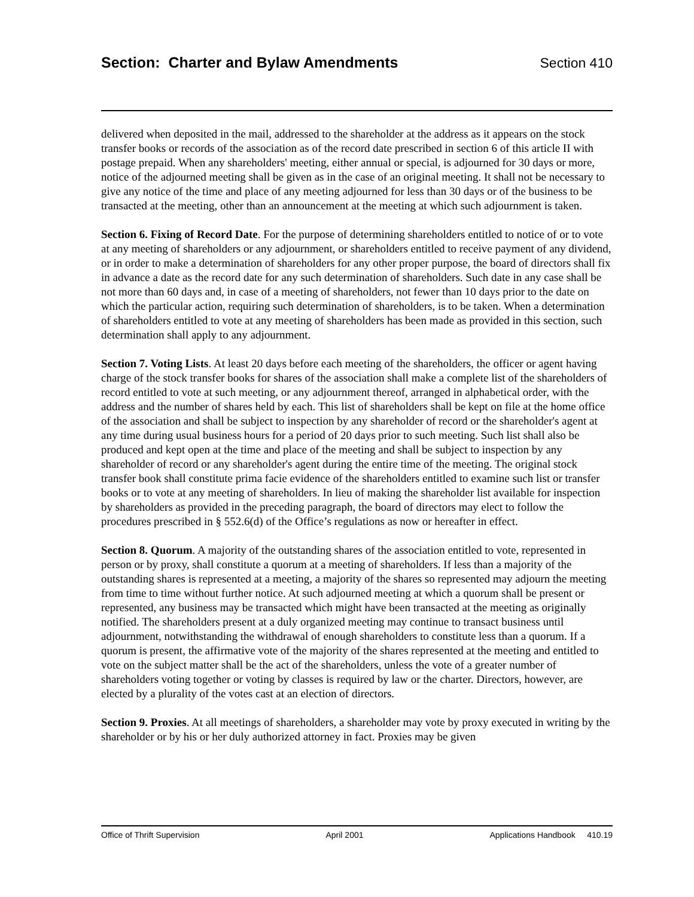Section: Charter and Bylaw Amendments
Section 410
delivered when deposited in the mail, addressed to the shareholder at the address as it appears on the stock transfer books or records of the association as of the record date prescribed in section 6 of this article II with postage prepaid. When any shareholders' meeting, either annual or special, is adjourned for 30 days or more, notice of the adjourned meeting shall be given as in the case of an original meeting. It shall not be necessary to give any notice of the time and place of any meeting adjourned for less than 30 days or of the business to be transacted at the meeting, other than an announcement at the meeting at which such adjournment is taken.
Section 6. Fixing of Record Date. For the purpose of determining shareholders entitled to notice of or to vote at any meeting of shareholders or any adjournment, or shareholders entitled to receive payment of any dividend, or in order to make a determination of shareholders for any other proper purpose, the board of directors shall fix in advance a date as the record date for any such determination of shareholders. Such date in any case shall be not more than 60 days and, in case of a meeting of shareholders, not fewer than 10 days prior to the date on which the particular action, requiring such determination of shareholders, is to be taken. When a determination of shareholders entitled to vote at any meeting of shareholders has been made as provided in this section, such determination shall apply to any adjournment.
Section 7. Voting Lists. At least 20 days before each meeting of the shareholders, the officer or agent having charge of the stock transfer books for shares of the association shall make a complete list of the shareholders of record entitled to vote at such meeting, or any adjournment thereof, arranged in alphabetical order, with the address and the number of shares held by each. This list of shareholders shall be kept on file at the home office of the association and shall be subject to inspection by any shareholder of record or the shareholder's agent at any time during usual business hours for a period of 20 days prior to such meeting. Such list shall also be produced and kept open at the time and place of the meeting and shall be subject to inspection by any shareholder of record or any shareholder's agent during the entire time of the meeting. The original stock transfer book shall constitute prima facie evidence of the shareholders entitled to examine such list or transfer books or to vote at any meeting of shareholders. In lieu of making the shareholder list available for inspection by shareholders as provided in the preceding paragraph, the board of directors may elect to follow the procedures prescribed in § 552.6(d) of the Office’s regulations as now or hereafter in effect.
Section 8. Quorum. A majority of the outstanding shares of the association entitled to vote, represented in person or by proxy, shall constitute a quorum at a meeting of shareholders. If less than a majority of the outstanding shares is represented at a meeting, a majority of the shares so represented may adjourn the meeting from time to time without further notice. At such adjourned meeting at which a quorum shall be present or represented, any business may be transacted which might have been transacted at the meeting as originally notified. The shareholders present at a duly organized meeting may continue to transact business until adjournment, notwithstanding the withdrawal of enough shareholders to constitute less than a quorum. If a quorum is present, the affirmative vote of the majority of the shares represented at the meeting and entitled to vote on the subject matter shall be the act of the shareholders, unless the vote of a greater number of shareholders voting together or voting by classes is required by law or the charter. Directors, however, are elected by a plurality of the votes cast at an election of directors.
Section 9. Proxies. At all meetings of shareholders, a shareholder may vote by proxy executed in writing by the shareholder or by his or her duly authorized attorney in fact. Proxies may be given
Office of Thrift Supervision April 2001 Applications Handbook 410.19